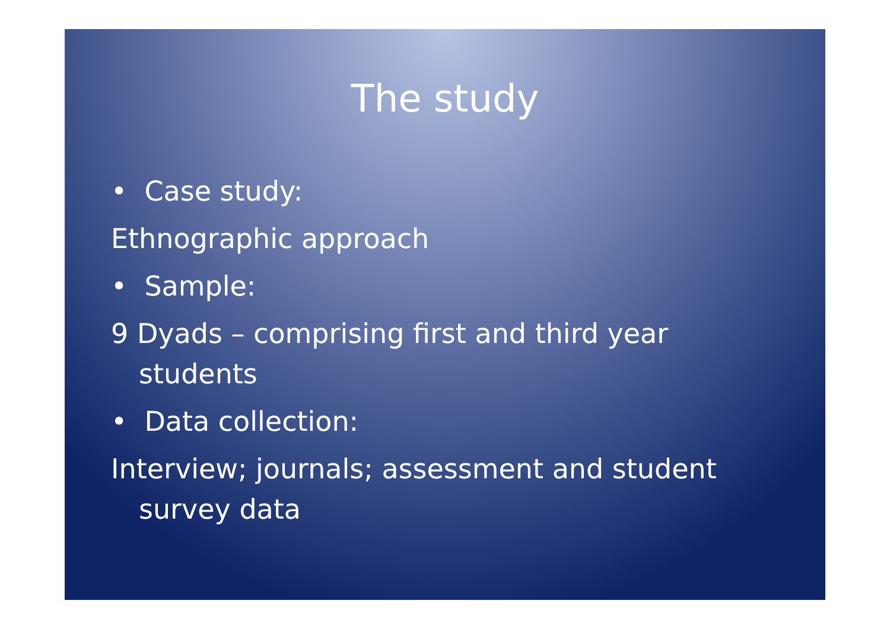The study
• Case study:
Ethnographic approach
• Sample:
9 Dyads – comprising first and third year students
• Data collection:
Interview; journals; assessment and student survey data